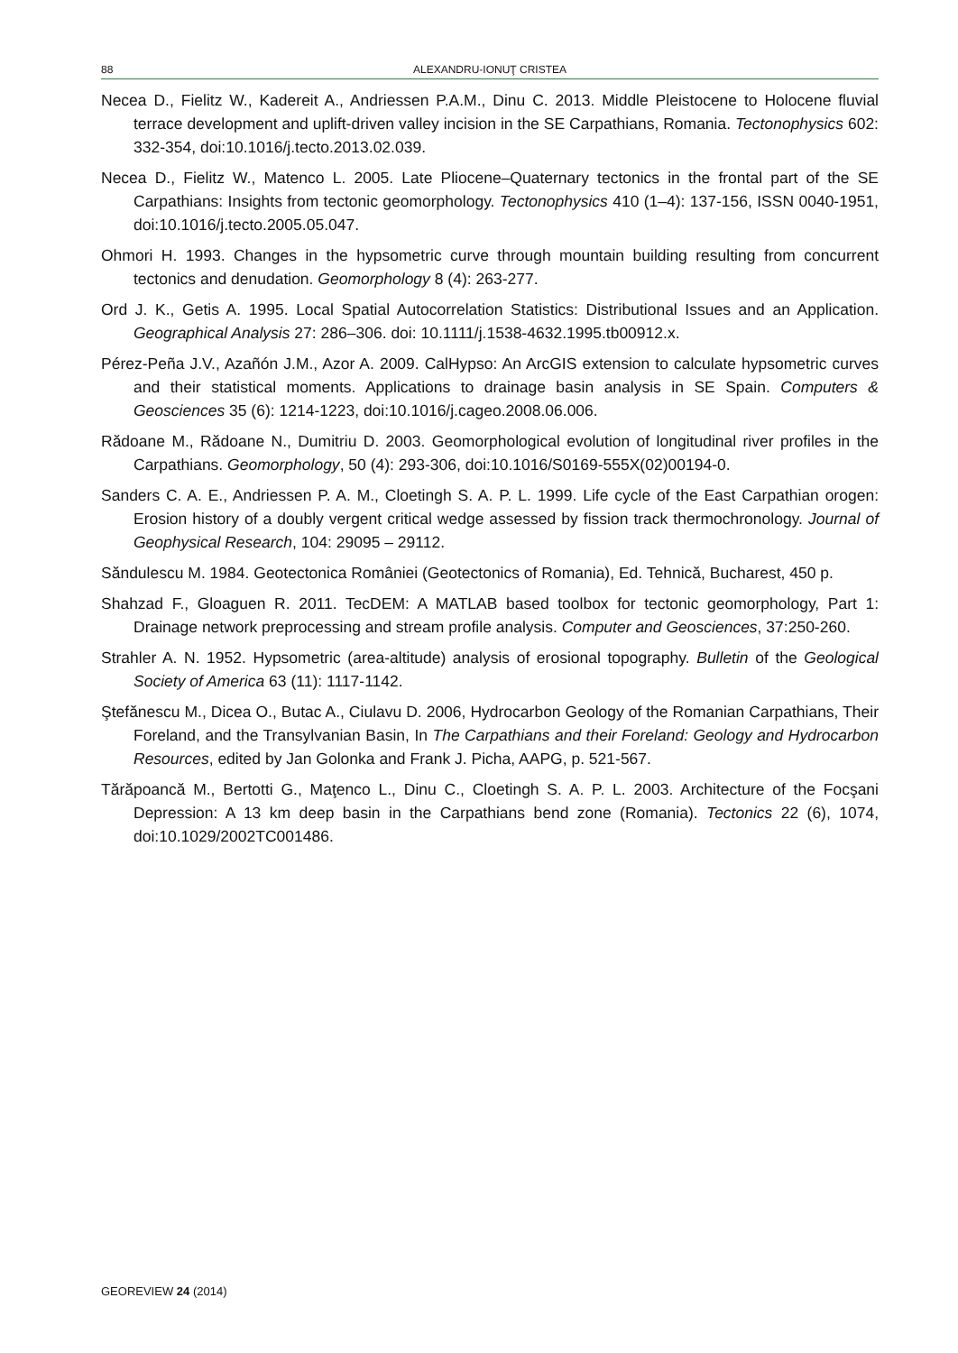88 ALEXANDRU-IONUŢ CRISTEA
Necea D., Fielitz W., Kadereit A., Andriessen P.A.M., Dinu C. 2013. Middle Pleistocene to Holocene fluvial terrace development and uplift-driven valley incision in the SE Carpathians, Romania. Tectonophysics 602: 332-354, doi:10.1016/j.tecto.2013.02.039.
Necea D., Fielitz W., Matenco L. 2005. Late Pliocene–Quaternary tectonics in the frontal part of the SE Carpathians: Insights from tectonic geomorphology. Tectonophysics 410 (1–4): 137-156, ISSN 0040-1951, doi:10.1016/j.tecto.2005.05.047.
Ohmori H. 1993. Changes in the hypsometric curve through mountain building resulting from concurrent tectonics and denudation. Geomorphology 8 (4): 263-277.
Ord J. K., Getis A. 1995. Local Spatial Autocorrelation Statistics: Distributional Issues and an Application. Geographical Analysis 27: 286–306. doi: 10.1111/j.1538-4632.1995.tb00912.x.
Pérez-Peña J.V., Azañón J.M., Azor A. 2009. CalHypso: An ArcGIS extension to calculate hypsometric curves and their statistical moments. Applications to drainage basin analysis in SE Spain. Computers & Geosciences 35 (6): 1214-1223, doi:10.1016/j.cageo.2008.06.006.
Rădoane M., Rădoane N., Dumitriu D. 2003. Geomorphological evolution of longitudinal river profiles in the Carpathians. Geomorphology, 50 (4): 293-306, doi:10.1016/S0169-555X(02)00194-0.
Sanders C. A. E., Andriessen P. A. M., Cloetingh S. A. P. L. 1999. Life cycle of the East Carpathian orogen: Erosion history of a doubly vergent critical wedge assessed by fission track thermochronology. Journal of Geophysical Research, 104: 29095 – 29112.
Săndulescu M. 1984. Geotectonica României (Geotectonics of Romania), Ed. Tehnică, Bucharest, 450 p.
Shahzad F., Gloaguen R. 2011. TecDEM: A MATLAB based toolbox for tectonic geomorphology, Part 1: Drainage network preprocessing and stream profile analysis. Computer and Geosciences, 37:250-260.
Strahler A. N. 1952. Hypsometric (area-altitude) analysis of erosional topography. Bulletin of the Geological Society of America 63 (11): 1117-1142.
Ştefănescu M., Dicea O., Butac A., Ciulavu D. 2006, Hydrocarbon Geology of the Romanian Carpathians, Their Foreland, and the Transylvanian Basin, In The Carpathians and their Foreland: Geology and Hydrocarbon Resources, edited by Jan Golonka and Frank J. Picha, AAPG, p. 521-567.
Tărăpoancă M., Bertotti G., Maţenco L., Dinu C., Cloetingh S. A. P. L. 2003. Architecture of the Focşani Depression: A 13 km deep basin in the Carpathians bend zone (Romania). Tectonics 22 (6), 1074, doi:10.1029/2002TC001486.
GEOREVIEW 24 (2014)